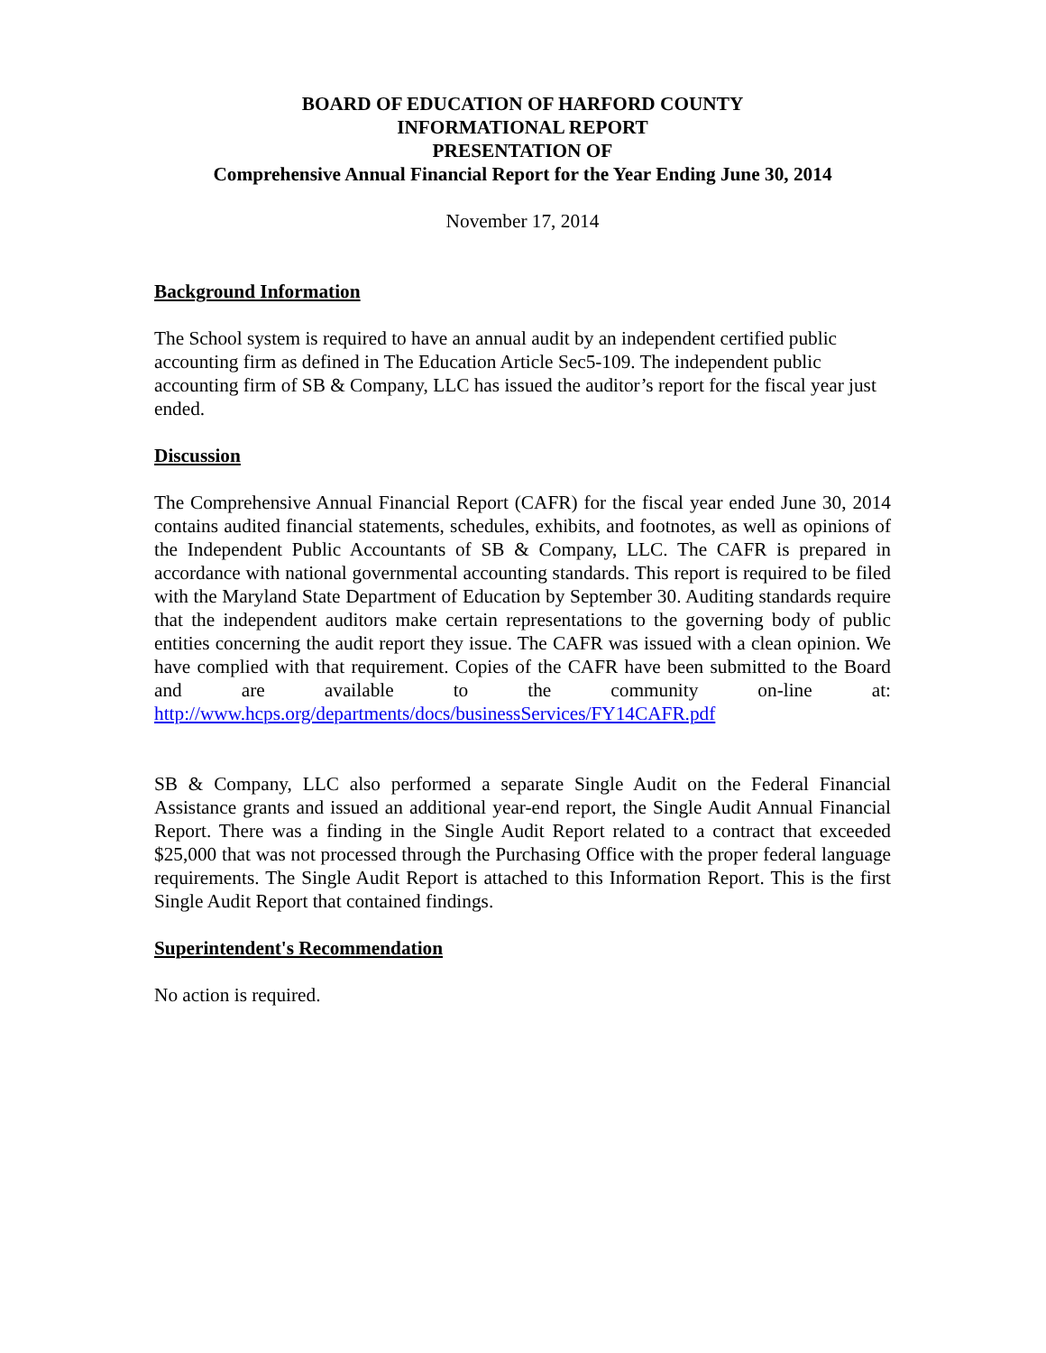BOARD OF EDUCATION OF HARFORD COUNTY
INFORMATIONAL REPORT
PRESENTATION OF
Comprehensive Annual Financial Report for the Year Ending June 30, 2014
November 17, 2014
Background Information
The School system is required to have an annual audit by an independent certified public accounting firm as defined in The Education Article Sec5-109. The independent public accounting firm of SB & Company, LLC has issued the auditor’s report for the fiscal year just ended.
Discussion
The Comprehensive Annual Financial Report (CAFR) for the fiscal year ended June 30, 2014 contains audited financial statements, schedules, exhibits, and footnotes, as well as opinions of the Independent Public Accountants of SB & Company, LLC. The CAFR is prepared in accordance with national governmental accounting standards. This report is required to be filed with the Maryland State Department of Education by September 30. Auditing standards require that the independent auditors make certain representations to the governing body of public entities concerning the audit report they issue. The CAFR was issued with a clean opinion. We have complied with that requirement. Copies of the CAFR have been submitted to the Board and are available to the community on-line at: http://www.hcps.org/departments/docs/businessServices/FY14CAFR.pdf
SB & Company, LLC also performed a separate Single Audit on the Federal Financial Assistance grants and issued an additional year-end report, the Single Audit Annual Financial Report. There was a finding in the Single Audit Report related to a contract that exceeded $25,000 that was not processed through the Purchasing Office with the proper federal language requirements. The Single Audit Report is attached to this Information Report. This is the first Single Audit Report that contained findings.
Superintendent's Recommendation
No action is required.